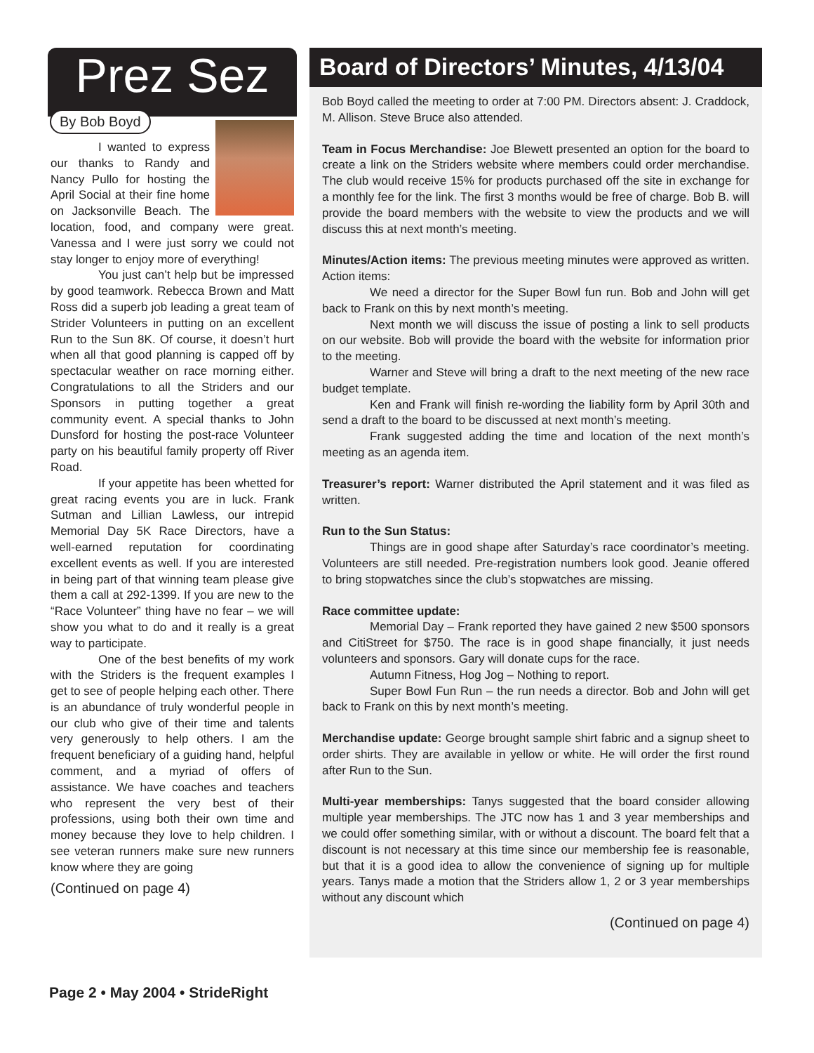Prez Sez
By Bob Boyd
I wanted to express our thanks to Randy and Nancy Pullo for hosting the April Social at their fine home on Jacksonville Beach. The location, food, and company were great. Vanessa and I were just sorry we could not stay longer to enjoy more of everything!
You just can’t help but be impressed by good teamwork. Rebecca Brown and Matt Ross did a superb job leading a great team of Strider Volunteers in putting on an excellent Run to the Sun 8K. Of course, it doesn’t hurt when all that good planning is capped off by spectacular weather on race morning either. Congratulations to all the Striders and our Sponsors in putting together a great community event. A special thanks to John Dunsford for hosting the post-race Volunteer party on his beautiful family property off River Road.
If your appetite has been whetted for great racing events you are in luck. Frank Sutman and Lillian Lawless, our intrepid Memorial Day 5K Race Directors, have a well-earned reputation for coordinating excellent events as well. If you are interested in being part of that winning team please give them a call at 292-1399. If you are new to the “Race Volunteer” thing have no fear – we will show you what to do and it really is a great way to participate.
One of the best benefits of my work with the Striders is the frequent examples I get to see of people helping each other. There is an abundance of truly wonderful people in our club who give of their time and talents very generously to help others. I am the frequent beneficiary of a guiding hand, helpful comment, and a myriad of offers of assistance. We have coaches and teachers who represent the very best of their professions, using both their own time and money because they love to help children. I see veteran runners make sure new runners know where they are going
(Continued on page 4)
Board of Directors’ Minutes, 4/13/04
Bob Boyd called the meeting to order at 7:00 PM. Directors absent: J. Craddock, M. Allison. Steve Bruce also attended.
Team in Focus Merchandise: Joe Blewett presented an option for the board to create a link on the Striders website where members could order merchandise. The club would receive 15% for products purchased off the site in exchange for a monthly fee for the link. The first 3 months would be free of charge. Bob B. will provide the board members with the website to view the products and we will discuss this at next month’s meeting.
Minutes/Action items: The previous meeting minutes were approved as written. Action items:
We need a director for the Super Bowl fun run. Bob and John will get back to Frank on this by next month’s meeting.
Next month we will discuss the issue of posting a link to sell products on our website. Bob will provide the board with the website for information prior to the meeting.
Warner and Steve will bring a draft to the next meeting of the new race budget template.
Ken and Frank will finish re-wording the liability form by April 30th and send a draft to the board to be discussed at next month’s meeting.
Frank suggested adding the time and location of the next month’s meeting as an agenda item.
Treasurer’s report: Warner distributed the April statement and it was filed as written.
Run to the Sun Status:
Things are in good shape after Saturday’s race coordinator’s meeting. Volunteers are still needed. Pre-registration numbers look good. Jeanie offered to bring stopwatches since the club’s stopwatches are missing.
Race committee update:
Memorial Day – Frank reported they have gained 2 new $500 sponsors and CitiStreet for $750. The race is in good shape financially, it just needs volunteers and sponsors. Gary will donate cups for the race.
Autumn Fitness, Hog Jog – Nothing to report.
Super Bowl Fun Run – the run needs a director. Bob and John will get back to Frank on this by next month’s meeting.
Merchandise update: George brought sample shirt fabric and a signup sheet to order shirts. They are available in yellow or white. He will order the first round after Run to the Sun.
Multi-year memberships: Tanys suggested that the board consider allowing multiple year memberships. The JTC now has 1 and 3 year memberships and we could offer something similar, with or without a discount. The board felt that a discount is not necessary at this time since our membership fee is reasonable, but that it is a good idea to allow the convenience of signing up for multiple years. Tanys made a motion that the Striders allow 1, 2 or 3 year memberships without any discount which
(Continued on page 4)
Page 2 • May 2004 • StrideRight